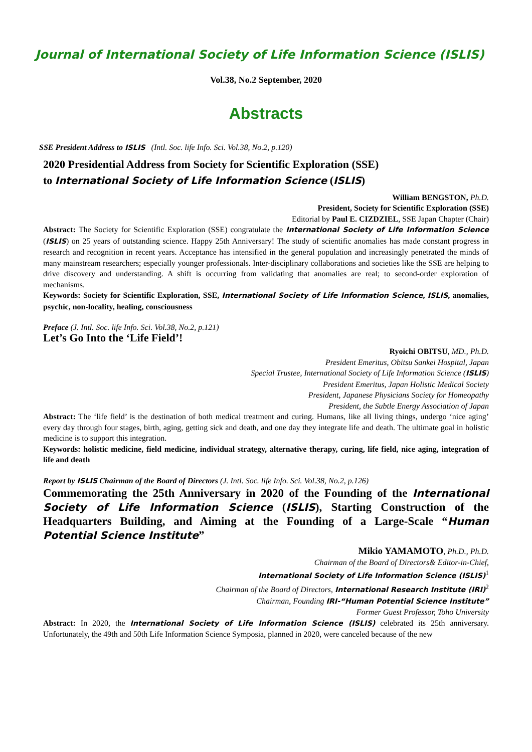Journal of International Society of Life Information Science (ISLIS)
Vol.38, No.2 September, 2020
Abstracts
SSE President Address to ISLIS (Intl. Soc. life Info. Sci. Vol.38, No.2, p.120)
2020 Presidential Address from Society for Scientific Exploration (SSE)
to International Society of Life Information Science (ISLIS)
William BENGSTON, Ph.D.
President, Society for Scientific Exploration (SSE)
Editorial by Paul E. CIZDZIEL, SSE Japan Chapter (Chair)
Abstract: The Society for Scientific Exploration (SSE) congratulate the International Society of Life Information Science (ISLIS) on 25 years of outstanding science. Happy 25th Anniversary! The study of scientific anomalies has made constant progress in research and recognition in recent years. Acceptance has intensified in the general population and increasingly penetrated the minds of many mainstream researchers; especially younger professionals. Inter-disciplinary collaborations and societies like the SSE are helping to drive discovery and understanding. A shift is occurring from validating that anomalies are real; to second-order exploration of mechanisms.
Keywords: Society for Scientific Exploration, SSE, International Society of Life Information Science, ISLIS, anomalies, psychic, non-locality, healing, consciousness
Preface (J. Intl. Soc. life Info. Sci. Vol.38, No.2, p.121)
Let’s Go Into the ‘Life Field’!
Ryoichi OBITSU, MD., Ph.D.
President Emeritus, Obitsu Sankei Hospital, Japan
Special Trustee, International Society of Life Information Science (ISLIS)
President Emeritus, Japan Holistic Medical Society
President, Japanese Physicians Society for Homeopathy
President, the Subtle Energy Association of Japan
Abstract: The ‘life field’ is the destination of both medical treatment and curing. Humans, like all living things, undergo ‘nice aging’ every day through four stages, birth, aging, getting sick and death, and one day they integrate life and death. The ultimate goal in holistic medicine is to support this integration.
Keywords: holistic medicine, field medicine, individual strategy, alternative therapy, curing, life field, nice aging, integration of life and death
Report by ISLIS Chairman of the Board of Directors (J. Intl. Soc. life Info. Sci. Vol.38, No.2, p.126)
Commemorating the 25th Anniversary in 2020 of the Founding of the International Society of Life Information Science (ISLIS), Starting Construction of the Headquarters Building, and Aiming at the Founding of a Large-Scale “Human Potential Science Institute”
Mikio YAMAMOTO, Ph.D., Ph.D.
Chairman of the Board of Directors& Editor-in-Chief,
International Society of Life Information Science (ISLIS)<sup>1</sup>
Chairman of the Board of Directors, International Research Institute (IRI)<sup>2</sup>
Chairman, Founding IRI-“Human Potential Science Institute”
Former Guest Professor, Toho University
Abstract: In 2020, the International Society of Life Information Science (ISLIS) celebrated its 25th anniversary. Unfortunately, the 49th and 50th Life Information Science Symposia, planned in 2020, were canceled because of the new